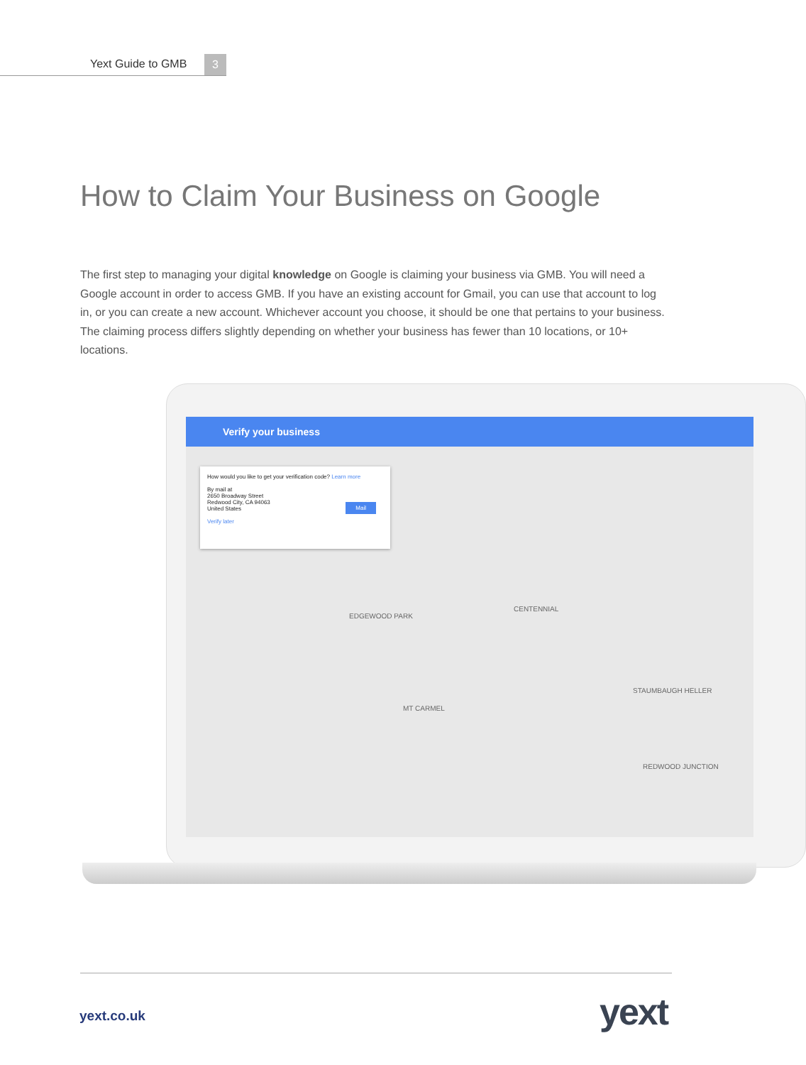Yext Guide to GMB 3
How to Claim Your Business on Google
The first step to managing your digital knowledge on Google is claiming your business via GMB. You will need a Google account in order to access GMB. If you have an existing account for Gmail, you can use that account to log in, or you can create a new account. Whichever account you choose, it should be one that pertains to your business. The claiming process differs slightly depending on whether your business has fewer than 10 locations, or 10+ locations.
Verify your business
How would you like to get your verification code? Learn more
By mail at
2650 Broadway Street
Redwood City, CA 94063
United States
Verify later
Mail
EDGEWOOD PARK
CENTENNIAL
MT CARMEL
STAUMBAUGH HELLER
REDWOOD JUNCTION
yext.co.uk yext